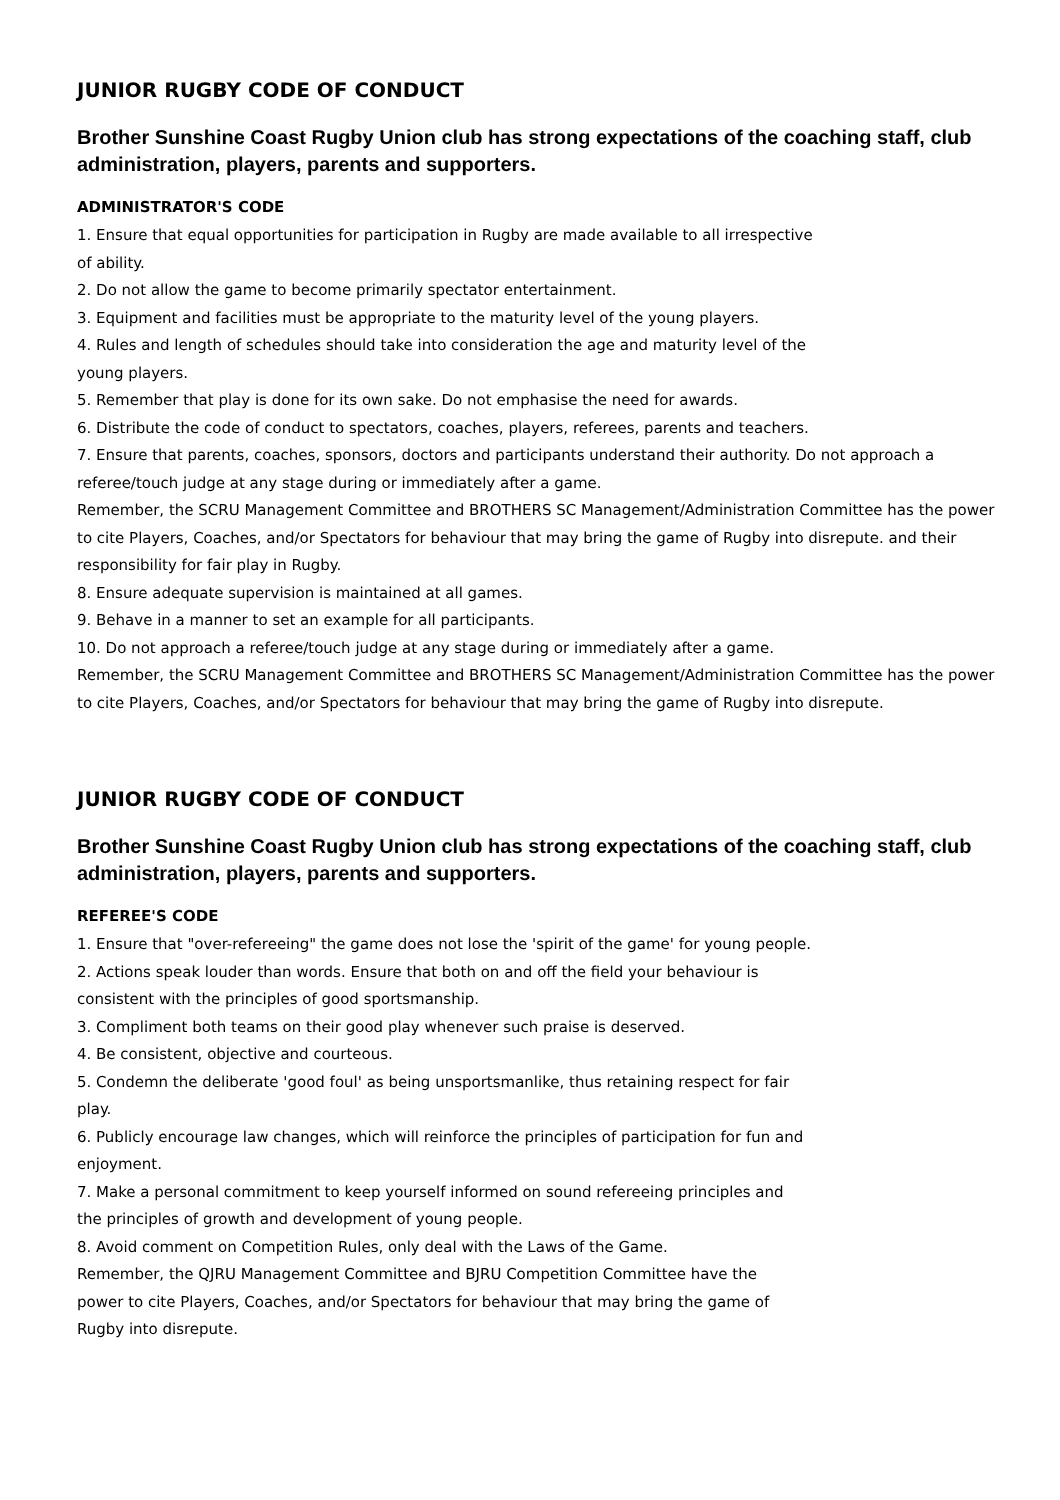JUNIOR RUGBY CODE OF CONDUCT
Brother Sunshine Coast Rugby Union club has strong expectations of the coaching staff, club administration, players, parents and supporters.
ADMINISTRATOR'S CODE
1. Ensure that equal opportunities for participation in Rugby are made available to all irrespective
of ability.
2. Do not allow the game to become primarily spectator entertainment.
3. Equipment and facilities must be appropriate to the maturity level of the young players.
4. Rules and length of schedules should take into consideration the age and maturity level of the
young players.
5. Remember that play is done for its own sake. Do not emphasise the need for awards.
6. Distribute the code of conduct to spectators, coaches, players, referees, parents and teachers.
7. Ensure that parents, coaches, sponsors, doctors and participants understand their authority. Do not approach a referee/touch judge at any stage during or immediately after a game.
Remember, the SCRU Management Committee and BROTHERS SC Management/Administration Committee has the power to cite Players, Coaches, and/or Spectators for behaviour that may bring the game of Rugby into disrepute. and their responsibility for fair play in Rugby.
8. Ensure adequate supervision is maintained at all games.
9. Behave in a manner to set an example for all participants.
10. Do not approach a referee/touch judge at any stage during or immediately after a game.
Remember, the SCRU Management Committee and BROTHERS SC Management/Administration Committee has the power to cite Players, Coaches, and/or Spectators for behaviour that may bring the game of Rugby into disrepute.
JUNIOR RUGBY CODE OF CONDUCT
Brother Sunshine Coast Rugby Union club has strong expectations of the coaching staff, club administration, players, parents and supporters.
REFEREE'S CODE
1. Ensure that "over-refereeing" the game does not lose the 'spirit of the game' for young people.
2. Actions speak louder than words. Ensure that both on and off the field your behaviour is
consistent with the principles of good sportsmanship.
3. Compliment both teams on their good play whenever such praise is deserved.
4. Be consistent, objective and courteous.
5. Condemn the deliberate 'good foul' as being unsportsmanlike, thus retaining respect for fair
play.
6. Publicly encourage law changes, which will reinforce the principles of participation for fun and
enjoyment.
7. Make a personal commitment to keep yourself informed on sound refereeing principles and
the principles of growth and development of young people.
8. Avoid comment on Competition Rules, only deal with the Laws of the Game.
Remember, the QJRU Management Committee and BJRU Competition Committee have the
power to cite Players, Coaches, and/or Spectators for behaviour that may bring the game of
Rugby into disrepute.